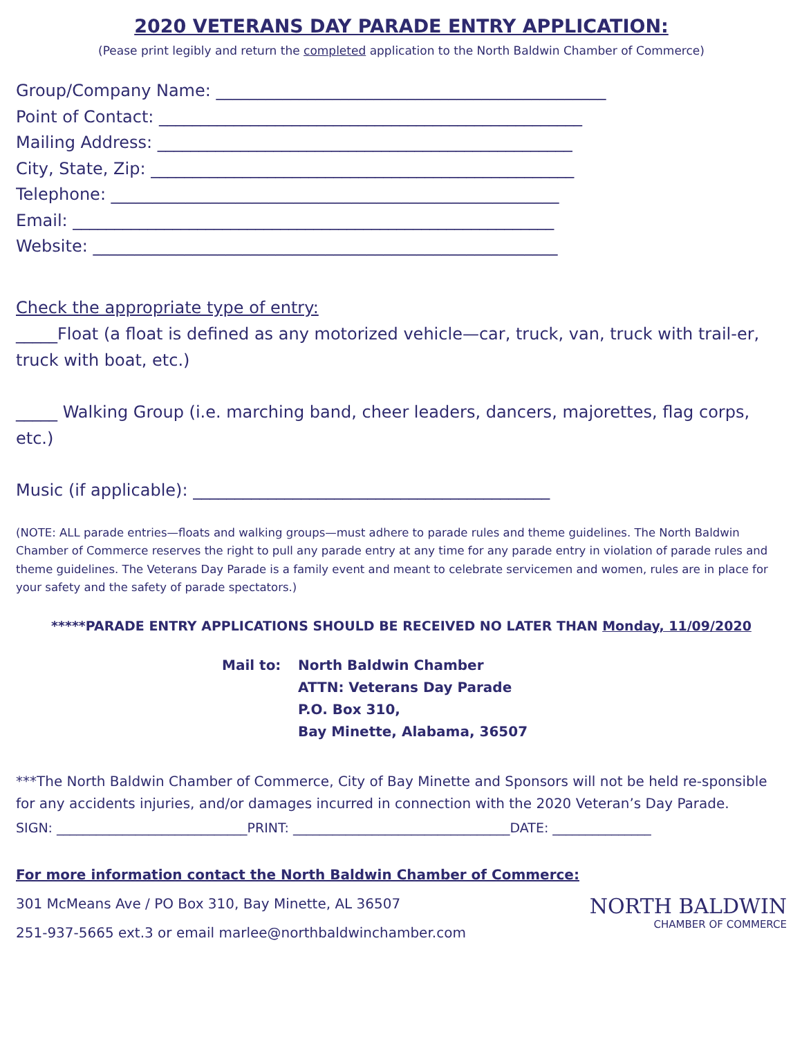2020 VETERANS DAY PARADE ENTRY APPLICATION:
(Pease print legibly and return the completed application to the North Baldwin Chamber of Commerce)
Group/Company Name: _______________________________________________
Point of Contact: ___________________________________________________
Mailing Address: __________________________________________________
City, State, Zip: ___________________________________________________
Telephone: ______________________________________________________
Email: __________________________________________________________
Website: ________________________________________________________
Check the appropriate type of entry:
_____Float (a float is defined as any motorized vehicle—car, truck, van, truck with trail-er, truck with boat, etc.)
_____ Walking Group (i.e. marching band, cheer leaders, dancers, majorettes, flag corps, etc.)
Music (if applicable): ___________________________________________
(NOTE: ALL parade entries—floats and walking groups—must adhere to parade rules and theme guidelines. The North Baldwin Chamber of Commerce reserves the right to pull any parade entry at any time for any parade entry in violation of parade rules and theme guidelines. The Veterans Day Parade is a family event and meant to celebrate servicemen and women, rules are in place for your safety and the safety of parade spectators.)
*****PARADE ENTRY APPLICATIONS SHOULD BE RECEIVED NO LATER THAN Monday, 11/09/2020
Mail to: North Baldwin Chamber
ATTN: Veterans Day Parade
P.O. Box 310,
Bay Minette, Alabama, 36507
***The North Baldwin Chamber of Commerce, City of Bay Minette and Sponsors will not be held re-sponsible for any accidents injuries, and/or damages incurred in connection with the 2020 Veteran’s Day Parade.
SIGN: _____________________________PRINT: _________________________________DATE: _______________
For more information contact the North Baldwin Chamber of Commerce:
301 McMeans Ave / PO Box 310, Bay Minette, AL 36507
251-937-5665 ext.3 or email marlee@northbaldwinchamber.com
NORTH BALDWIN
CHAMBER OF COMMERCE